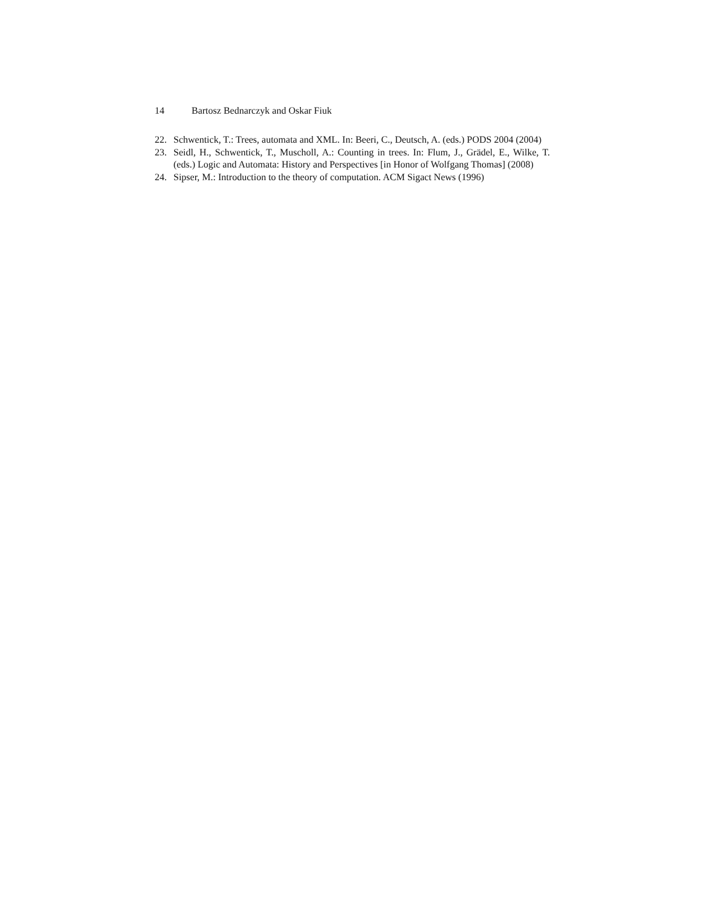14 Bartosz Bednarczyk and Oskar Fiuk
22. Schwentick, T.: Trees, automata and XML. In: Beeri, C., Deutsch, A. (eds.) PODS 2004 (2004)
23. Seidl, H., Schwentick, T., Muscholl, A.: Counting in trees. In: Flum, J., Grädel, E., Wilke, T. (eds.) Logic and Automata: History and Perspectives [in Honor of Wolfgang Thomas] (2008)
24. Sipser, M.: Introduction to the theory of computation. ACM Sigact News (1996)